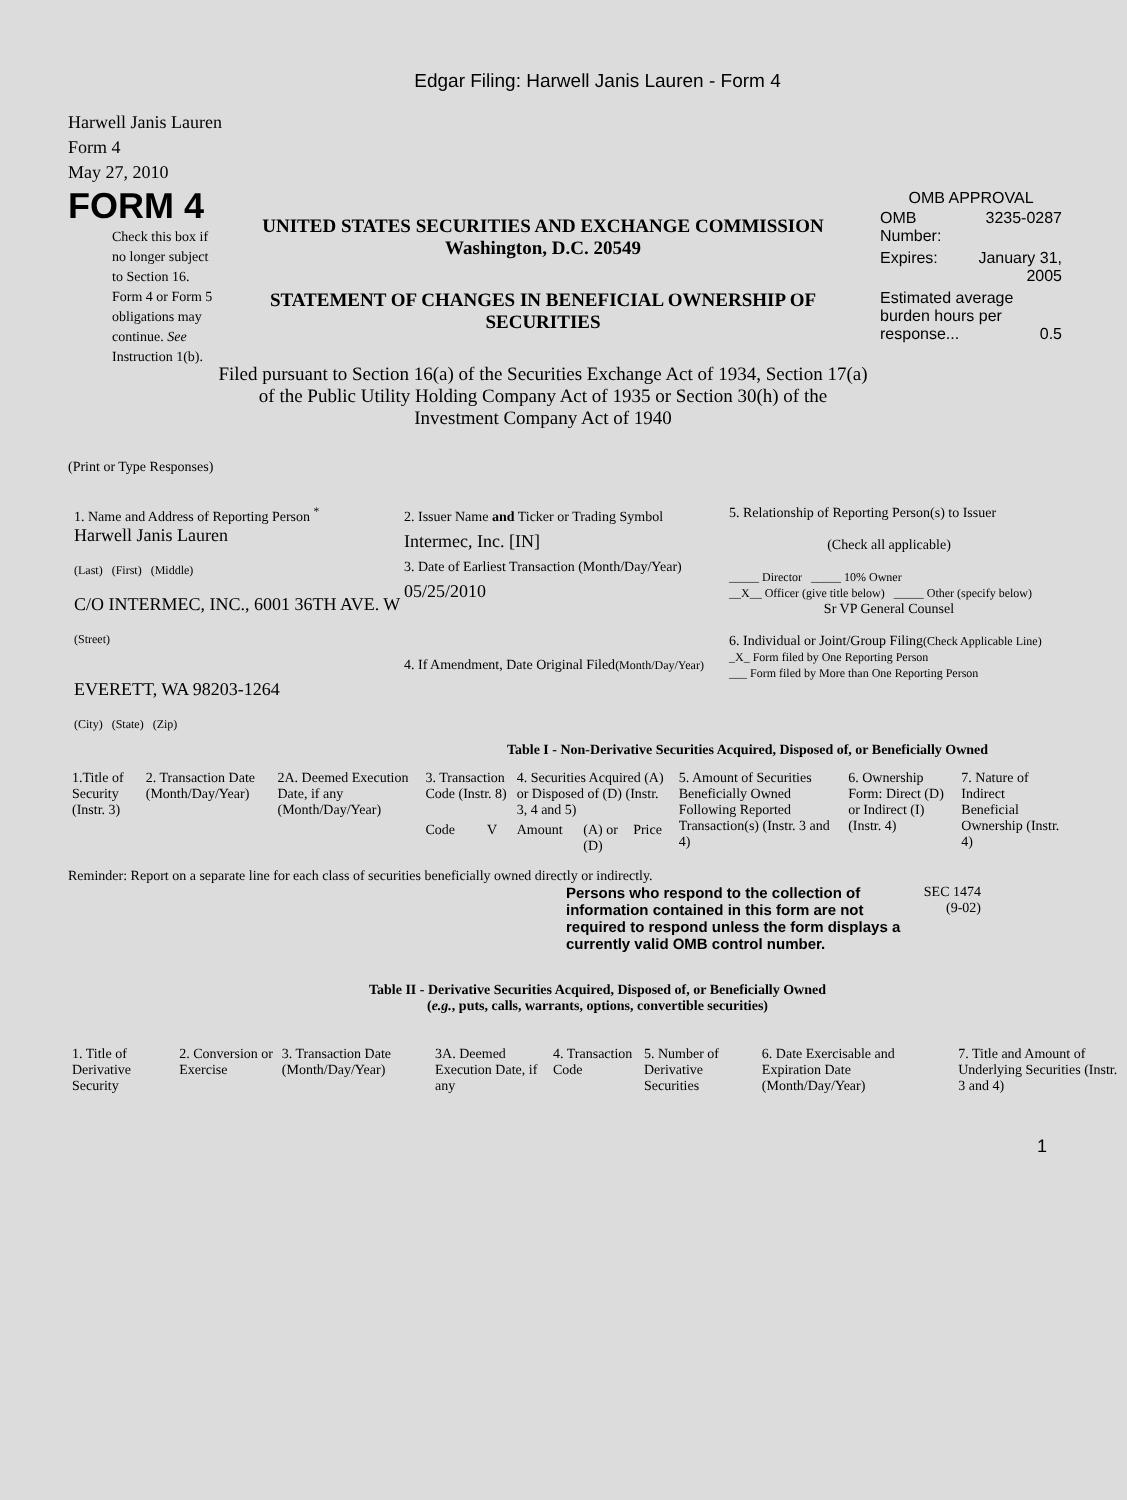Edgar Filing: Harwell Janis Lauren - Form 4
Harwell Janis Lauren
Form 4
May 27, 2010
FORM 4
Check this box if no longer subject to Section 16. Form 4 or Form 5 obligations may continue. See Instruction 1(b).
UNITED STATES SECURITIES AND EXCHANGE COMMISSION
Washington, D.C. 20549
STATEMENT OF CHANGES IN BENEFICIAL OWNERSHIP OF SECURITIES
Filed pursuant to Section 16(a) of the Securities Exchange Act of 1934, Section 17(a) of the Public Utility Holding Company Act of 1935 or Section 30(h) of the Investment Company Act of 1940
OMB APPROVAL
| OMB Number: | 3235-0287 |
| Expires: | January 31, 2005 |
| Estimated average burden hours per response... 0.5 | |
(Print or Type Responses)
1. Name and Address of Reporting Person <sup>*</sup>
Harwell Janis Lauren
(Last) (First) (Middle)
C/O INTERMEC, INC., 6001 36TH AVE. W
(Street)
EVERETT, WA 98203-1264
(City) (State) (Zip)
2. Issuer Name and Ticker or Trading Symbol
Intermec, Inc. [IN]
3. Date of Earliest Transaction (Month/Day/Year)
05/25/2010
4. If Amendment, Date Original Filed(Month/Day/Year)
5. Relationship of Reporting Person(s) to Issuer
(Check all applicable)
_____ Director _____ 10% Owner
__X__ Officer (give title below) _____ Other (specify below)
Sr VP General Counsel
6. Individual or Joint/Group Filing(Check Applicable Line)
_X_ Form filed by One Reporting Person
___ Form filed by More than One Reporting Person
Table I - Non-Derivative Securities Acquired, Disposed of, or Beneficially Owned
| 1.Title of Security (Instr. 3) | 2. Transaction Date (Month/Day/Year) | 2A. Deemed Execution Date, if any (Month/Day/Year) | 3. Transaction Code (Instr. 8) | | 4. Securities Acquired (A) or Disposed of (D) (Instr. 3, 4 and 5) | | | 5. Amount of Securities Beneficially Owned Following Reported Transaction(s) (Instr. 3 and 4) | 6. Ownership Form: Direct (D) or Indirect (I) (Instr. 4) | 7. Nature of Indirect Beneficial Ownership (Instr. 4) |
| --- | --- | --- | --- | --- | --- | --- | --- | --- | --- | --- |
| | | | Code | V | Amount | (A) or (D) | Price | | | |
Reminder: Report on a separate line for each class of securities beneficially owned directly or indirectly.
Persons who respond to the collection of information contained in this form are not required to respond unless the form displays a currently valid OMB control number.
SEC 1474 (9-02)
Table II - Derivative Securities Acquired, Disposed of, or Beneficially Owned
(e.g., puts, calls, warrants, options, convertible securities)
| 1. Title of Derivative Security | 2. Conversion or Exercise | 3. Transaction Date (Month/Day/Year) | 3A. Deemed Execution Date, if any | 4. Transaction Code | 5. Number of Derivative Securities | 6. Date Exercisable and Expiration Date (Month/Day/Year) | 7. Title and Amount of Underlying Securities (Instr. 3 and 4) |
| --- | --- | --- | --- | --- | --- | --- | --- |
1